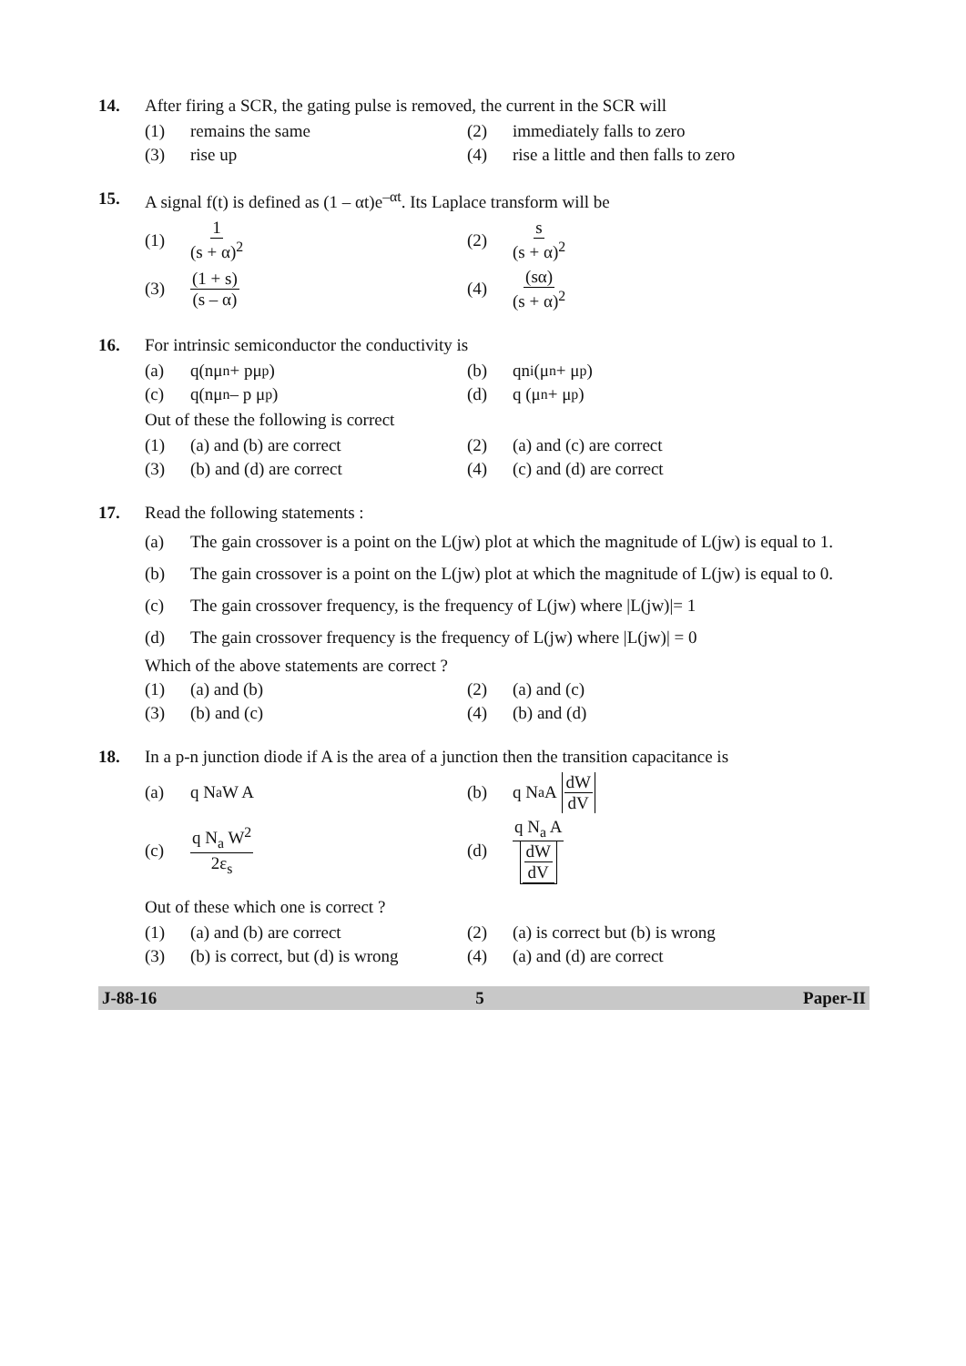14. After firing a SCR, the gating pulse is removed, the current in the SCR will
(1) remains the same (2) immediately falls to zero
(3) rise up
(4) rise a little and then falls to zero
15. A signal f(t) is defined as (1 – αt)e<sup>–αt</sup>. Its Laplace transform will be
(1) 1 (s + α)<sup>2</sup> (2) s (s + α)<sup>2</sup>
(3) (1 + s) (s – α) (4) (sα) (s + α)<sup>2</sup>
16. For intrinsic semiconductor the conductivity is
(a) q(nμ<sub>n</sub> + pμ<sub>p</sub>) (b) qn<sub>i</sub>(μ<sub>n</sub> + μ<sub>p</sub>)
(c) q(nμ<sub>n</sub> – p μ<sub>p</sub>) (d) q (μ<sub>n</sub> + μ<sub>p</sub>)
Out of these the following is correct
(1) (a) and (b) are correct (2) (a) and (c) are correct
(3) (b) and (d) are correct (4) (c) and (d) are correct
17. Read the following statements :
(a) The gain crossover is a point on the L(jw) plot at which the magnitude of L(jw) is equal to 1.
(b) The gain crossover is a point on the L(jw) plot at which the magnitude of L(jw) is equal to 0.
(c) The gain crossover frequency, is the frequency of L(jw) where |L(jw)|= 1
(d) The gain crossover frequency is the frequency of L(jw) where |L(jw)| = 0
Which of the above statements are correct ?
(1) (a) and (b) (2) (a) and (c)
(3) (b) and (c) (4) (b) and (d)
18. In a p-n junction diode if A is the area of a junction then the transition capacitance is
(a) q N<sub>a</sub> W A (b) q N<sub>a</sub> A dW dV
(c) q N<sub>a</sub> W<sup>2</sup> 2ε<sub>s</sub> (d) q N<sub>a</sub> A dW dV
Out of these which one is correct ?
(1) (a) and (b) are correct
(2) (a) is correct but (b) is wrong
(3) (b) is correct, but (d) is wrong
(4) (a) and (d) are correct
J-88-16 5 Paper-II